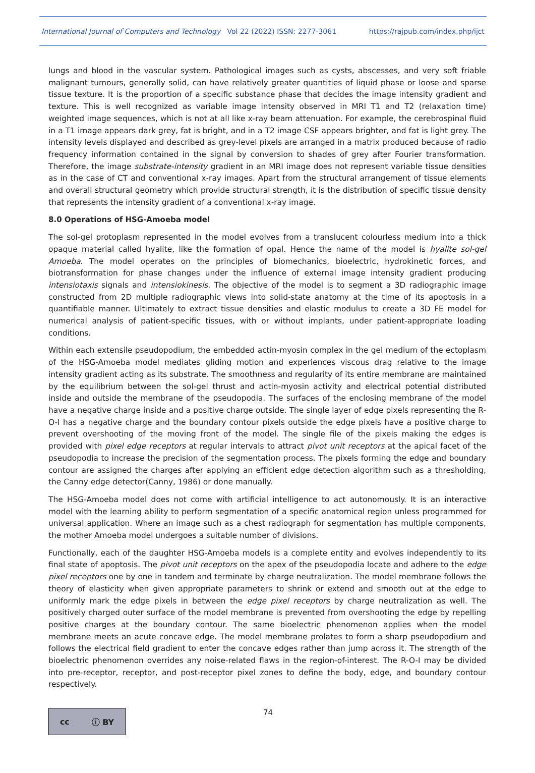International Journal of Computers and Technology Vol 22 (2022) ISSN: 2277-3061 https://rajpub.com/index.php/ijct
lungs and blood in the vascular system. Pathological images such as cysts, abscesses, and very soft friable malignant tumours, generally solid, can have relatively greater quantities of liquid phase or loose and sparse tissue texture. It is the proportion of a specific substance phase that decides the image intensity gradient and texture. This is well recognized as variable image intensity observed in MRI T1 and T2 (relaxation time) weighted image sequences, which is not at all like x-ray beam attenuation. For example, the cerebrospinal fluid in a T1 image appears dark grey, fat is bright, and in a T2 image CSF appears brighter, and fat is light grey. The intensity levels displayed and described as grey-level pixels are arranged in a matrix produced because of radio frequency information contained in the signal by conversion to shades of grey after Fourier transformation. Therefore, the image substrate-intensity gradient in an MRI image does not represent variable tissue densities as in the case of CT and conventional x-ray images. Apart from the structural arrangement of tissue elements and overall structural geometry which provide structural strength, it is the distribution of specific tissue density that represents the intensity gradient of a conventional x-ray image.
8.0 Operations of HSG-Amoeba model
The sol-gel protoplasm represented in the model evolves from a translucent colourless medium into a thick opaque material called hyalite, like the formation of opal. Hence the name of the model is hyalite sol-gel Amoeba. The model operates on the principles of biomechanics, bioelectric, hydrokinetic forces, and biotransformation for phase changes under the influence of external image intensity gradient producing intensiotaxis signals and intensiokinesis. The objective of the model is to segment a 3D radiographic image constructed from 2D multiple radiographic views into solid-state anatomy at the time of its apoptosis in a quantifiable manner. Ultimately to extract tissue densities and elastic modulus to create a 3D FE model for numerical analysis of patient-specific tissues, with or without implants, under patient-appropriate loading conditions.
Within each extensile pseudopodium, the embedded actin-myosin complex in the gel medium of the ectoplasm of the HSG-Amoeba model mediates gliding motion and experiences viscous drag relative to the image intensity gradient acting as its substrate. The smoothness and regularity of its entire membrane are maintained by the equilibrium between the sol-gel thrust and actin-myosin activity and electrical potential distributed inside and outside the membrane of the pseudopodia. The surfaces of the enclosing membrane of the model have a negative charge inside and a positive charge outside. The single layer of edge pixels representing the R-O-I has a negative charge and the boundary contour pixels outside the edge pixels have a positive charge to prevent overshooting of the moving front of the model. The single file of the pixels making the edges is provided with pixel edge receptors at regular intervals to attract pivot unit receptors at the apical facet of the pseudopodia to increase the precision of the segmentation process. The pixels forming the edge and boundary contour are assigned the charges after applying an efficient edge detection algorithm such as a thresholding, the Canny edge detector(Canny, 1986) or done manually.
The HSG-Amoeba model does not come with artificial intelligence to act autonomously. It is an interactive model with the learning ability to perform segmentation of a specific anatomical region unless programmed for universal application. Where an image such as a chest radiograph for segmentation has multiple components, the mother Amoeba model undergoes a suitable number of divisions.
Functionally, each of the daughter HSG-Amoeba models is a complete entity and evolves independently to its final state of apoptosis. The pivot unit receptors on the apex of the pseudopodia locate and adhere to the edge pixel receptors one by one in tandem and terminate by charge neutralization. The model membrane follows the theory of elasticity when given appropriate parameters to shrink or extend and smooth out at the edge to uniformly mark the edge pixels in between the edge pixel receptors by charge neutralization as well. The positively charged outer surface of the model membrane is prevented from overshooting the edge by repelling positive charges at the boundary contour. The same bioelectric phenomenon applies when the model membrane meets an acute concave edge. The model membrane prolates to form a sharp pseudopodium and follows the electrical field gradient to enter the concave edges rather than jump across it. The strength of the bioelectric phenomenon overrides any noise-related flaws in the region-of-interest. The R-O-I may be divided into pre-receptor, receptor, and post-receptor pixel zones to define the body, edge, and boundary contour respectively.
cc ⓘ BY
74